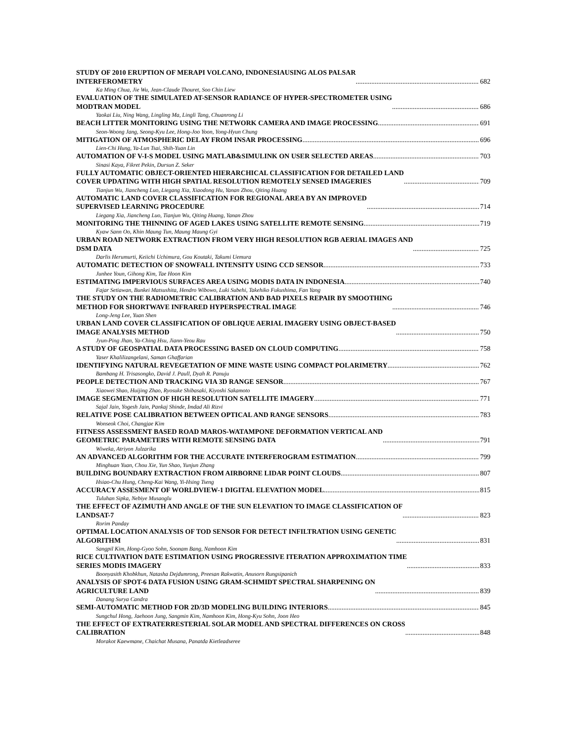STUDY OF 2010 ERUPTION OF MERAPI VOLCANO, INDONESIAUSING ALOS PALSAR
INTERFEROMETRY 682
Ka Ming Chua, Jie Wu, Jean-Claude Thouret, Soo Chin Liew
EVALUATION OF THE SIMULATED AT-SENSOR RADIANCE OF HYPER-SPECTROMETER USING
MODTRAN MODEL 686
Yaokai Liu, Ning Wang, Lingling Ma, Lingli Tang, Chuanrong Li
BEACH LITTER MONITORING USING THE NETWORK CAMERA AND IMAGE PROCESSING 691
Seon-Woong Jang, Seong-Kyu Lee, Hong-Joo Yoon, Yong-Hyun Chung
MITIGATION OF ATMOSPHERIC DELAY FROM INSAR PROCESSING 696
Lien-Chi Hung, Ya-Lun Tsai, Shih-Yuan Lin
AUTOMATION OF V-I-S MODEL USING MATLAB&SIMULINK ON USER SELECTED AREAS 703
Sinasi Kaya, Fikret Pekin, Dursun Z. Seker
FULLY AUTOMATIC OBJECT-ORIENTED HIERARCHICAL CLASSIFICATION FOR DETAILED LAND
COVER UPDATING WITH HIGH SPATIAL RESOLUTION REMOTELY SENSED IMAGERIES 709
Tianjun Wu, Jiancheng Luo, Liegang Xia, Xiaodong Hu, Yanan Zhou, Qiting Huang
AUTOMATIC LAND COVER CLASSIFICATION FOR REGIONAL AREA BY AN IMPROVED
SUPERVISED LEARNING PROCEDURE 714
Liegang Xia, Jiancheng Luo, Tianjun Wu, Qiting Huang, Yanan Zhou
MONITORING THE THINNING OF AGED LAKES USING SATELLITE REMOTE SENSING 719
Kyaw Sann Oo, Khin Maung Tun, Maung Maung Gyi
URBAN ROAD NETWORK EXTRACTION FROM VERY HIGH RESOLUTION RGB AERIAL IMAGES AND
DSM DATA 725
Darlis Herumurti, Keiichi Uchimura, Gou Koutaki, Takumi Uemura
AUTOMATIC DETECTION OF SNOWFALL INTENSITY USING CCD SENSOR 733
Junhee Youn, Gihong Kim, Tae Hoon Kim
ESTIMATING IMPERVIOUS SURFACES AREA USING MODIS DATA IN INDONESIA 740
Fajar Setiawan, Bunkei Matsushita, Hendro Wibowo, Luki Subehi, Takehiko Fukushima, Fan Yang
THE STUDY ON THE RADIOMETRIC CALIBRATION AND BAD PIXELS REPAIR BY SMOOTHING
METHOD FOR SHORTWAVE INFRARED HYPERSPECTRAL IMAGE 746
Long-Jeng Lee, Yuan Shen
URBAN LAND COVER CLASSIFICATION OF OBLIQUE AERIAL IMAGERY USING OBJECT-BASED
IMAGE ANALYSIS METHOD 750
Jyun-Ping Jhan, Ya-Ching Hsu, Jiann-Yeou Rau
A STUDY OF GEOSPATIAL DATA PROCESSING BASED ON CLOUD COMPUTING 758
Yaser Khalilizangelani, Saman Ghaffarian
IDENTIFYING NATURAL REVEGETATION OF MINE WASTE USING COMPACT POLARIMETRY 762
Bambang H. Trisasongko, David J. Paull, Dyah R. Panuju
PEOPLE DETECTION AND TRACKING VIA 3D RANGE SENSOR 767
Xiaowei Shao, Huijing Zhao, Ryosuke Shibasaki, Kiyoshi Sakamoto
IMAGE SEGMENTATION OF HIGH RESOLUTION SATELLITE IMAGERY 771
Sajal Jain, Yogesh Jain, Pankaj Shinde, Imdad Ali Rizvi
RELATIVE POSE CALIBRATION BETWEEN OPTICAL AND RANGE SENSORS 783
Wonseok Choi, Changjae Kim
FITNESS ASSESSMENT BASED ROAD MAROS-WATAMPONE DEFORMATION VERTICAL AND
GEOMETRIC PARAMETERS WITH REMOTE SENSING DATA 791
Wiweka, Atriyon Julzarika
AN ADVANCED ALGORITHM FOR THE ACCURATE INTERFEROGRAM ESTIMATION 799
Minghuan Yuan, Chou Xie, Yun Shao, Yunjun Zhang
BUILDING BOUNDARY EXTRACTION FROM AIRBORNE LIDAR POINT CLOUDS 807
Hsiao-Chu Hung, Cheng-Kai Wang, Yi-Hsing Tseng
ACCURACY ASSESMENT OF WORLDVIEW-1 DIGITAL ELEVATION MODEL 815
Tuluhan Sipka, Nebiye Musaoglu
THE EFFECT OF AZIMUTH AND ANGLE OF THE SUN ELEVATION TO IMAGE CLASSIFICATION OF
LANDSAT-7 823
Rorim Panday
OPTIMAL LOCATION ANALYSIS OF TOD SENSOR FOR DETECT INFILTRATION USING GENETIC
ALGORITHM 831
Sangpil Kim, Hong-Gyoo Sohn, Soonam Bang, Namhoon Kim
RICE CULTIVATION DATE ESTIMATION USING PROGRESSIVE ITERATION APPROXIMATION TIME
SERIES MODIS IMAGERY 833
Boonyasith Khobkhun, Natasha Dejdumrong, Preesan Rakwatin, Anusorn Rungsipanich
ANALYSIS OF SPOT-6 DATA FUSION USING GRAM-SCHMIDT SPECTRAL SHARPENING ON
AGRICULTURE LAND 839
Danang Surya Candra
SEMI-AUTOMATIC METHOD FOR 2D/3D MODELING BUILDING INTERIORS 845
Sungchul Hong, Jaehoon Jung, Sangmin Kim, Namhoon Kim, Hong-Kyu Sohn, Joon Heo
THE EFFECT OF EXTRATERRESTERIAL SOLAR MODEL AND SPECTRAL DIFFERENCES ON CROSS
CALIBRATION 848
Morakot Kaewmane, Chaichat Musana, Panatda Kietleadseree